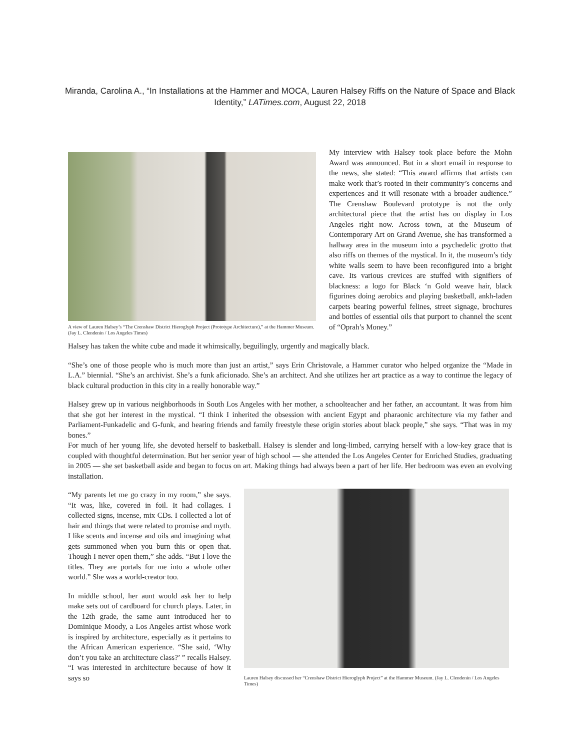Miranda, Carolina A., “In Installations at the Hammer and MOCA, Lauren Halsey Riffs on the Nature of Space and Black
Identity,” LATimes.com, August 22, 2018
A view of Lauren Halsey’s “The Crenshaw District Hieroglyph Project (Prototype Architecture),” at the Hammer Museum. (Jay L. Clendenin / Los Angeles Times)
My interview with Halsey took place before the Mohn Award was announced. But in a short email in response to the news, she stated: “This award affirms that artists can make work that’s rooted in their community’s concerns and experiences and it will resonate with a broader audience.” The Crenshaw Boulevard prototype is not the only architectural piece that the artist has on display in Los Angeles right now. Across town, at the Museum of Contemporary Art on Grand Avenue, she has transformed a hallway area in the museum into a psychedelic grotto that also riffs on themes of the mystical. In it, the museum’s tidy white walls seem to have been reconfigured into a bright cave. Its various crevices are stuffed with signifiers of blackness: a logo for Black ‘n Gold weave hair, black figurines doing aerobics and playing basketball, ankh-laden carpets bearing powerful felines, street signage, brochures and bottles of essential oils that purport to channel the scent of “Oprah’s Money.”
Halsey has taken the white cube and made it whimsically, beguilingly, urgently and magically black.
“She’s one of those people who is much more than just an artist,” says Erin Christovale, a Hammer curator who helped organize the “Made in L.A.” biennial. “She’s an archivist. She’s a funk aficionado. She’s an architect. And she utilizes her art practice as a way to continue the legacy of black cultural production in this city in a really honorable way.”
Halsey grew up in various neighborhoods in South Los Angeles with her mother, a schoolteacher and her father, an accountant. It was from him that she got her interest in the mystical. “I think I inherited the obsession with ancient Egypt and pharaonic architecture via my father and Parliament-Funkadelic and G-funk, and hearing friends and family freestyle these origin stories about black people,” she says. “That was in my bones.”
For much of her young life, she devoted herself to basketball. Halsey is slender and long-limbed, carrying herself with a low-key grace that is coupled with thoughtful determination. But her senior year of high school — she attended the Los Angeles Center for Enriched Studies, graduating in 2005 — she set basketball aside and began to focus on art. Making things had always been a part of her life. Her bedroom was even an evolving installation.
“My parents let me go crazy in my room,” she says. “It was, like, covered in foil. It had collages. I collected signs, incense, mix CDs. I collected a lot of hair and things that were related to promise and myth. I like scents and incense and oils and imagining what gets summoned when you burn this or open that. Though I never open them,” she adds. “But I love the titles. They are portals for me into a whole other world.” She was a world-creator too.
In middle school, her aunt would ask her to help make sets out of cardboard for church plays. Later, in the 12th grade, the same aunt introduced her to Dominique Moody, a Los Angeles artist whose work is inspired by architecture, especially as it pertains to the African American experience. “She said, ‘Why don’t you take an architecture class?’ ” recalls Halsey. “I was interested in architecture because of how it says so
Lauren Halsey discussed her “Crenshaw District Hieroglyph Project” at the Hammer Museum. (Jay L. Clendenin / Los Angeles Times)